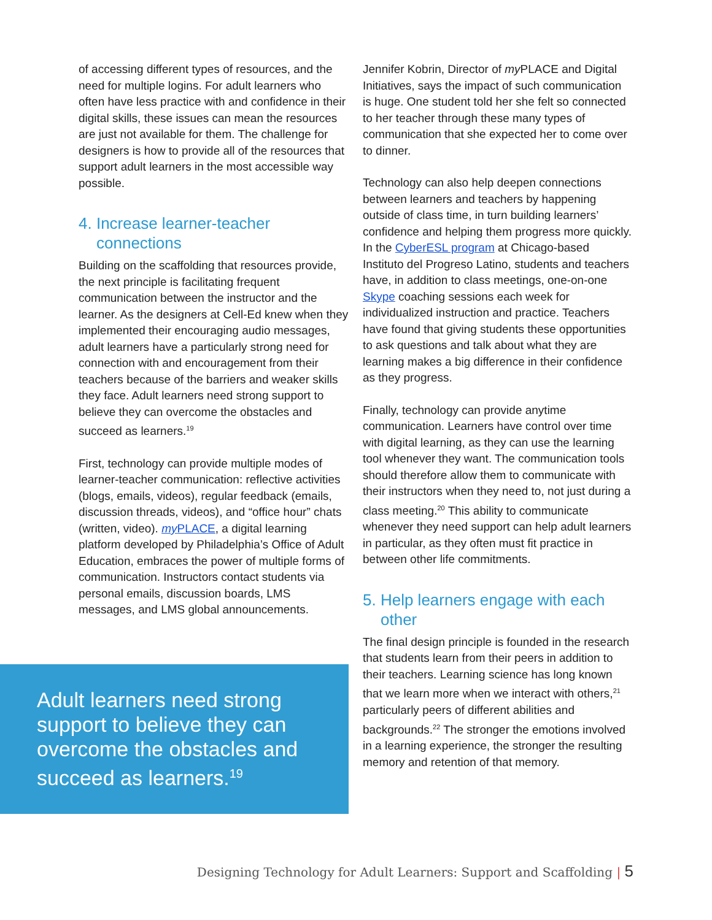of accessing different types of resources, and the need for multiple logins. For adult learners who often have less practice with and confidence in their digital skills, these issues can mean the resources are just not available for them. The challenge for designers is how to provide all of the resources that support adult learners in the most accessible way possible.
4. Increase learner-teacher connections
Building on the scaffolding that resources provide, the next principle is facilitating frequent communication between the instructor and the learner. As the designers at Cell-Ed knew when they implemented their encouraging audio messages, adult learners have a particularly strong need for connection with and encouragement from their teachers because of the barriers and weaker skills they face. Adult learners need strong support to believe they can overcome the obstacles and succeed as learners.<sup>19</sup>
First, technology can provide multiple modes of learner-teacher communication: reflective activities (blogs, emails, videos), regular feedback (emails, discussion threads, videos), and “office hour” chats (written, video). my PLACE, a digital learning platform developed by Philadelphia’s Office of Adult Education, embraces the power of multiple forms of communication. Instructors contact students via personal emails, discussion boards, LMS messages, and LMS global announcements.
Adult learners need strong support to believe they can overcome the obstacles and succeed as learners.<sup>19</sup>
Jennifer Kobrin, Director of my PLACE and Digital Initiatives, says the impact of such communication is huge. One student told her she felt so connected to her teacher through these many types of communication that she expected her to come over to dinner.
Technology can also help deepen connections between learners and teachers by happening outside of class time, in turn building learners’ confidence and helping them progress more quickly. In the CyberESL program at Chicago-based Instituto del Progreso Latino, students and teachers have, in addition to class meetings, one-on-one Skype coaching sessions each week for individualized instruction and practice. Teachers have found that giving students these opportunities to ask questions and talk about what they are learning makes a big difference in their confidence as they progress.
Finally, technology can provide anytime communication. Learners have control over time with digital learning, as they can use the learning tool whenever they want. The communication tools should therefore allow them to communicate with their instructors when they need to, not just during a class meeting.<sup>20</sup> This ability to communicate whenever they need support can help adult learners in particular, as they often must fit practice in between other life commitments.
5. Help learners engage with each other
The final design principle is founded in the research that students learn from their peers in addition to their teachers. Learning science has long known that we learn more when we interact with others,<sup>21</sup> particularly peers of different abilities and backgrounds.<sup>22</sup> The stronger the emotions involved in a learning experience, the stronger the resulting memory and retention of that memory.
Designing Technology for Adult Learners: Support and Scaffolding | 5